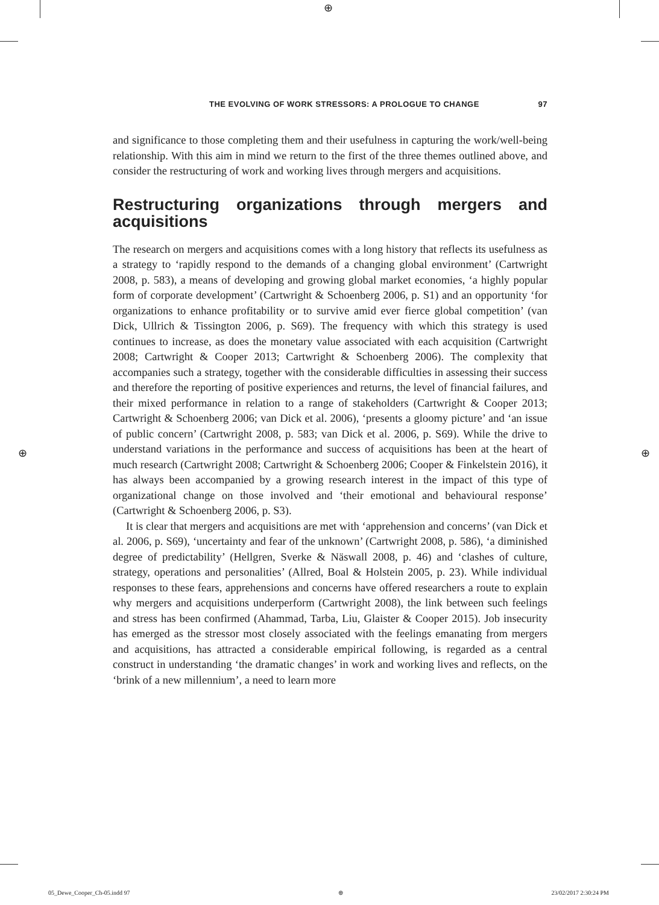⊕
THE EVOLVING OF WORK STRESSORS: A PROLOGUE TO CHANGE 97
and significance to those completing them and their usefulness in capturing the work/well-being relationship. With this aim in mind we return to the first of the three themes outlined above, and consider the restructuring of work and working lives through mergers and acquisitions.
Restructuring organizations through mergers and acquisitions
The research on mergers and acquisitions comes with a long history that reflects its usefulness as a strategy to ‘rapidly respond to the demands of a changing global environment’ (Cartwright 2008, p. 583), a means of developing and growing global market economies, ‘a highly popular form of corporate development’ (Cartwright & Schoenberg 2006, p. S1) and an opportunity ‘for organizations to enhance profitability or to survive amid ever fierce global competition’ (van Dick, Ullrich & Tissington 2006, p. S69). The frequency with which this strategy is used continues to increase, as does the monetary value associated with each acquisition (Cartwright 2008; Cartwright & Cooper 2013; Cartwright & Schoenberg 2006). The complexity that accompanies such a strategy, together with the considerable difficulties in assessing their success and therefore the reporting of positive experiences and returns, the level of financial failures, and their mixed performance in relation to a range of stakeholders (Cartwright & Cooper 2013; Cartwright & Schoenberg 2006; van Dick et al. 2006), ‘presents a gloomy picture’ and ‘an issue of public concern’ (Cartwright 2008, p. 583; van Dick et al. 2006, p. S69). While the drive to understand variations in the performance and success of acquisitions has been at the heart of much research (Cartwright 2008; Cartwright & Schoenberg 2006; Cooper & Finkelstein 2016), it has always been accompanied by a growing research interest in the impact of this type of organizational change on those involved and ‘their emotional and behavioural response’ (Cartwright & Schoenberg 2006, p. S3).
It is clear that mergers and acquisitions are met with ‘apprehension and concerns’ (van Dick et al. 2006, p. S69), ‘uncertainty and fear of the unknown’ (Cartwright 2008, p. 586), ‘a diminished degree of predictability’ (Hellgren, Sverke & Näswall 2008, p. 46) and ‘clashes of culture, strategy, operations and personalities’ (Allred, Boal & Holstein 2005, p. 23). While individual responses to these fears, apprehensions and concerns have offered researchers a route to explain why mergers and acquisitions underperform (Cartwright 2008), the link between such feelings and stress has been confirmed (Ahammad, Tarba, Liu, Glaister & Cooper 2015). Job insecurity has emerged as the stressor most closely associated with the feelings emanating from mergers and acquisitions, has attracted a considerable empirical following, is regarded as a central construct in understanding ‘the dramatic changes’ in work and working lives and reflects, on the ‘brink of a new millennium’, a need to learn more
⊕ ⊕
05_Dewe_Cooper_Ch-05.indd 97 ⊕ 23/02/2017 2:30:24 PM